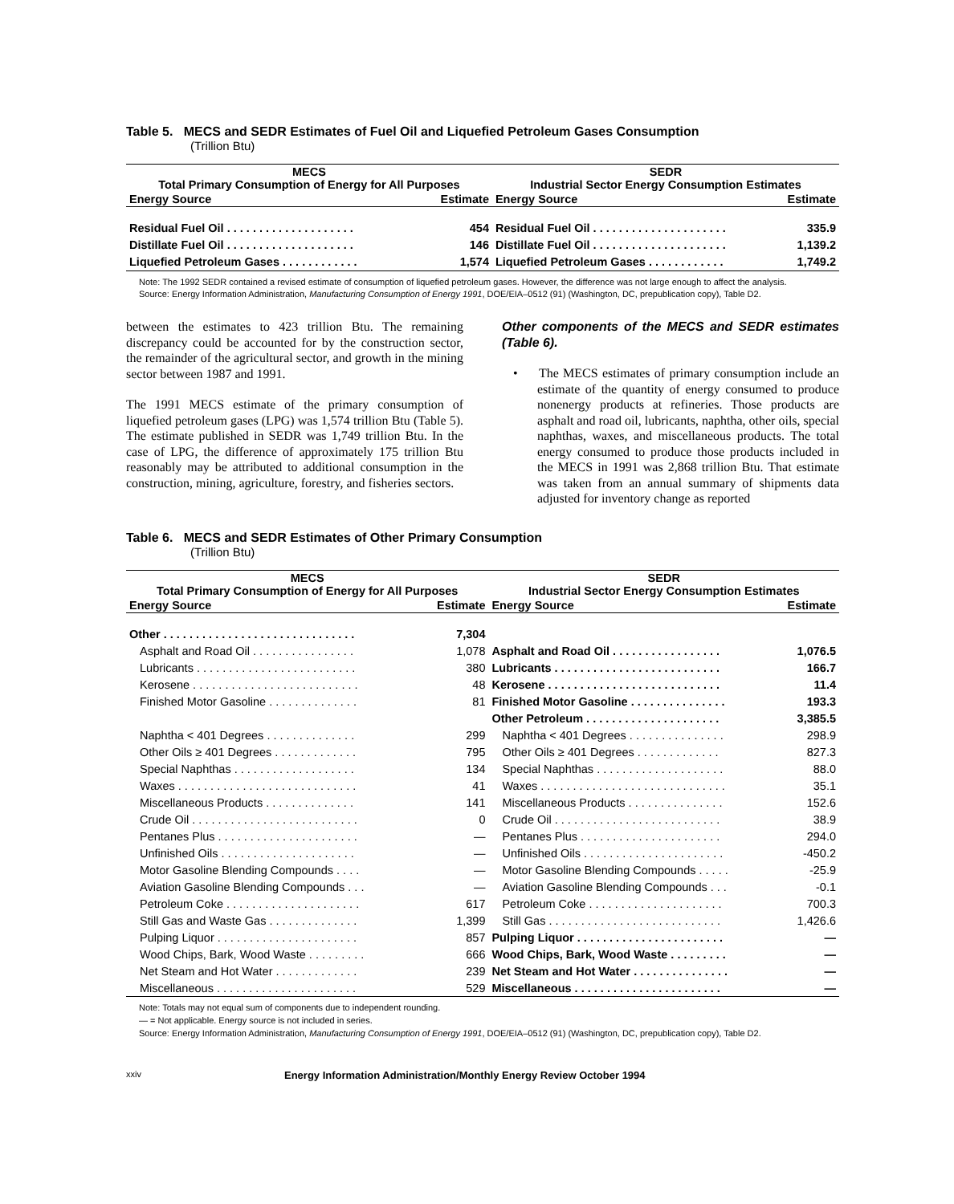Table 5. MECS and SEDR Estimates of Fuel Oil and Liquefied Petroleum Gases Consumption
(Trillion Btu)
| MECS Total Primary Consumption of Energy for All Purposes | | SEDR Industrial Sector Energy Consumption Estimates | |
| --- | --- | --- | --- |
| Energy Source | Estimate | Energy Source | Estimate |
| Residual Fuel Oil . . . . . . . . . . . . . . . . . . . . | 454 | Residual Fuel Oil . . . . . . . . . . . . . . . . . . . . . | 335.9 |
| Distillate Fuel Oil . . . . . . . . . . . . . . . . . . . . | 146 | Distillate Fuel Oil . . . . . . . . . . . . . . . . . . . . . | 1,139.2 |
| Liquefied Petroleum Gases . . . . . . . . . . . . | 1,574 | Liquefied Petroleum Gases . . . . . . . . . . . . | 1,749.2 |
Note: The 1992 SEDR contained a revised estimate of consumption of liquefied petroleum gases. However, the difference was not large enough to affect the analysis.
Source: Energy Information Administration, Manufacturing Consumption of Energy 1991, DOE/EIA–0512 (91) (Washington, DC, prepublication copy), Table D2.
between the estimates to 423 trillion Btu. The remaining discrepancy could be accounted for by the construction sector, the remainder of the agricultural sector, and growth in the mining sector between 1987 and 1991.
The 1991 MECS estimate of the primary consumption of liquefied petroleum gases (LPG) was 1,574 trillion Btu (Table 5). The estimate published in SEDR was 1,749 trillion Btu. In the case of LPG, the difference of approximately 175 trillion Btu reasonably may be attributed to additional consumption in the construction, mining, agriculture, forestry, and fisheries sectors.
Other components of the MECS and SEDR estimates (Table 6).
• The MECS estimates of primary consumption include an estimate of the quantity of energy consumed to produce nonenergy products at refineries. Those products are asphalt and road oil, lubricants, naphtha, other oils, special naphthas, waxes, and miscellaneous products. The total energy consumed to produce those products included in the MECS in 1991 was 2,868 trillion Btu. That estimate was taken from an annual summary of shipments data adjusted for inventory change as reported
Table 6. MECS and SEDR Estimates of Other Primary Consumption
(Trillion Btu)
| MECS Total Primary Consumption of Energy for All Purposes | | SEDR Industrial Sector Energy Consumption Estimates | |
| --- | --- | --- | --- |
| Energy Source | Estimate | Energy Source | Estimate |
| Other . . . . . . . . . . . . . . . . . . . . . . . . . . . . . . | 7,304 | | |
| Asphalt and Road Oil . . . . . . . . . . . . . . . . | 1,078 | Asphalt and Road Oil . . . . . . . . . . . . . . . . . | 1,076.5 |
| Lubricants . . . . . . . . . . . . . . . . . . . . . . . . . | 380 | Lubricants . . . . . . . . . . . . . . . . . . . . . . . . . . | 166.7 |
| Kerosene . . . . . . . . . . . . . . . . . . . . . . . . . . | 48 | Kerosene . . . . . . . . . . . . . . . . . . . . . . . . . . . | 11.4 |
| Finished Motor Gasoline . . . . . . . . . . . . . . | 81 | Finished Motor Gasoline . . . . . . . . . . . . . . . | 193.3 |
| | | Other Petroleum . . . . . . . . . . . . . . . . . . . . . | 3,385.5 |
| Naphtha < 401 Degrees . . . . . . . . . . . . . . | 299 | Naphtha < 401 Degrees . . . . . . . . . . . . . . . | 298.9 |
| Other Oils ≥ 401 Degrees . . . . . . . . . . . . . | 795 | Other Oils ≥ 401 Degrees . . . . . . . . . . . . . | 827.3 |
| Special Naphthas . . . . . . . . . . . . . . . . . . . | 134 | Special Naphthas . . . . . . . . . . . . . . . . . . . . | 88.0 |
| Waxes . . . . . . . . . . . . . . . . . . . . . . . . . . . . | 41 | Waxes . . . . . . . . . . . . . . . . . . . . . . . . . . . . . | 35.1 |
| Miscellaneous Products . . . . . . . . . . . . . . | 141 | Miscellaneous Products . . . . . . . . . . . . . . . | 152.6 |
| Crude Oil . . . . . . . . . . . . . . . . . . . . . . . . . . | 0 | Crude Oil . . . . . . . . . . . . . . . . . . . . . . . . . . | 38.9 |
| Pentanes Plus . . . . . . . . . . . . . . . . . . . . . . | — | Pentanes Plus . . . . . . . . . . . . . . . . . . . . . . | 294.0 |
| Unfinished Oils . . . . . . . . . . . . . . . . . . . . . | — | Unfinished Oils . . . . . . . . . . . . . . . . . . . . . . | -450.2 |
| Motor Gasoline Blending Compounds . . . . | — | Motor Gasoline Blending Compounds . . . . . | -25.9 |
| Aviation Gasoline Blending Compounds . . . | — | Aviation Gasoline Blending Compounds . . . | -0.1 |
| Petroleum Coke . . . . . . . . . . . . . . . . . . . . . | 617 | Petroleum Coke . . . . . . . . . . . . . . . . . . . . . | 700.3 |
| Still Gas and Waste Gas . . . . . . . . . . . . . . | 1,399 | Still Gas . . . . . . . . . . . . . . . . . . . . . . . . . . . | 1,426.6 |
| Pulping Liquor . . . . . . . . . . . . . . . . . . . . . . | 857 | Pulping Liquor . . . . . . . . . . . . . . . . . . . . . . . | — |
| Wood Chips, Bark, Wood Waste . . . . . . . . . | 666 | Wood Chips, Bark, Wood Waste . . . . . . . . . | — |
| Net Steam and Hot Water . . . . . . . . . . . . . | 239 | Net Steam and Hot Water . . . . . . . . . . . . . . . | — |
| Miscellaneous . . . . . . . . . . . . . . . . . . . . . . | 529 | Miscellaneous . . . . . . . . . . . . . . . . . . . . . . . | — |
Note: Totals may not equal sum of components due to independent rounding.
— = Not applicable. Energy source is not included in series.
Source: Energy Information Administration, Manufacturing Consumption of Energy 1991, DOE/EIA–0512 (91) (Washington, DC, prepublication copy), Table D2.
xxiv Energy Information Administration/Monthly Energy Review October 1994